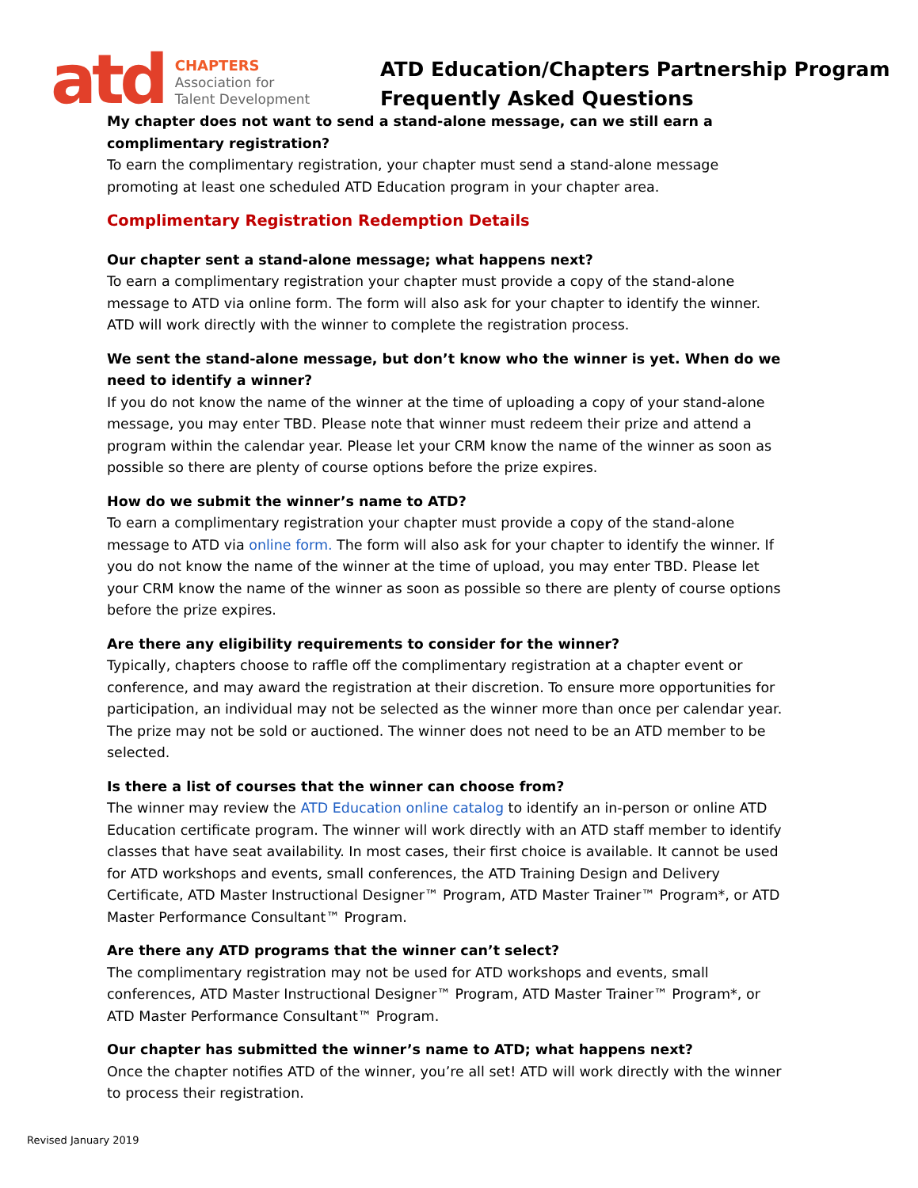atd
CHAPTERS
Association for
Talent Development
ATD Education/Chapters Partnership Program
Frequently Asked Questions
My chapter does not want to send a stand-alone message, can we still earn a complimentary registration?
To earn the complimentary registration, your chapter must send a stand-alone message promoting at least one scheduled ATD Education program in your chapter area.
Complimentary Registration Redemption Details
Our chapter sent a stand-alone message; what happens next?
To earn a complimentary registration your chapter must provide a copy of the stand-alone message to ATD via online form. The form will also ask for your chapter to identify the winner. ATD will work directly with the winner to complete the registration process.
We sent the stand-alone message, but don’t know who the winner is yet. When do we need to identify a winner?
If you do not know the name of the winner at the time of uploading a copy of your stand-alone message, you may enter TBD. Please note that winner must redeem their prize and attend a program within the calendar year. Please let your CRM know the name of the winner as soon as possible so there are plenty of course options before the prize expires.
How do we submit the winner’s name to ATD?
To earn a complimentary registration your chapter must provide a copy of the stand-alone message to ATD via online form. The form will also ask for your chapter to identify the winner. If you do not know the name of the winner at the time of upload, you may enter TBD. Please let your CRM know the name of the winner as soon as possible so there are plenty of course options before the prize expires.
Are there any eligibility requirements to consider for the winner?
Typically, chapters choose to raffle off the complimentary registration at a chapter event or conference, and may award the registration at their discretion. To ensure more opportunities for participation, an individual may not be selected as the winner more than once per calendar year. The prize may not be sold or auctioned. The winner does not need to be an ATD member to be selected.
Is there a list of courses that the winner can choose from?
The winner may review the ATD Education online catalog to identify an in-person or online ATD Education certificate program. The winner will work directly with an ATD staff member to identify classes that have seat availability. In most cases, their first choice is available. It cannot be used for ATD workshops and events, small conferences, the ATD Training Design and Delivery Certificate, ATD Master Instructional Designer™ Program, ATD Master Trainer™ Program*, or ATD Master Performance Consultant™ Program.
Are there any ATD programs that the winner can’t select?
The complimentary registration may not be used for ATD workshops and events, small conferences, ATD Master Instructional Designer™ Program, ATD Master Trainer™ Program*, or ATD Master Performance Consultant™ Program.
Our chapter has submitted the winner’s name to ATD; what happens next?
Once the chapter notifies ATD of the winner, you’re all set! ATD will work directly with the winner to process their registration.
Revised January 2019